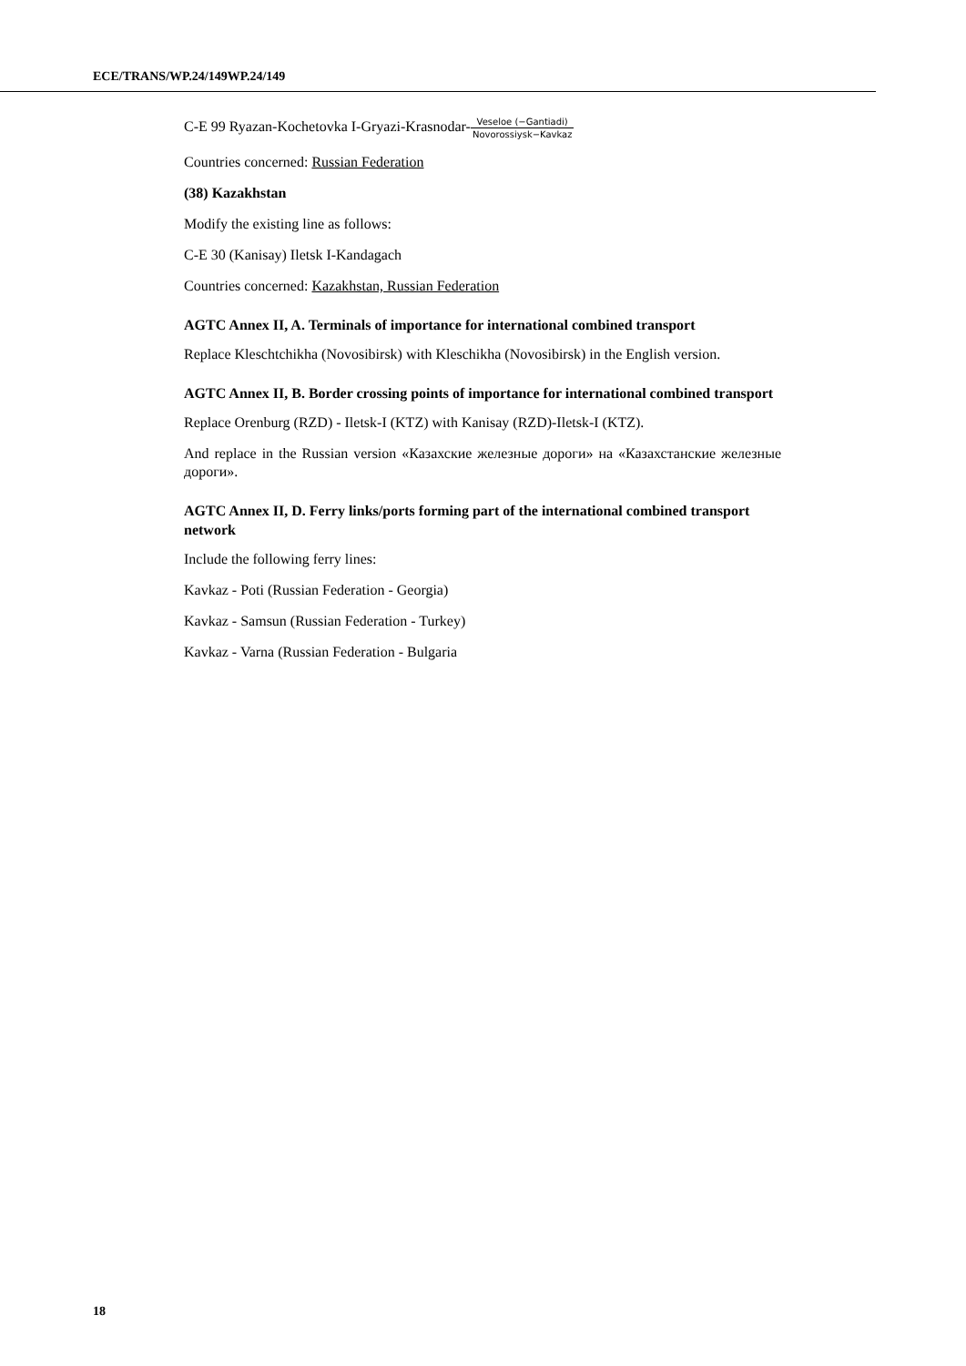ECE/TRANS/WP.24/149WP.24/149
C-E 99 Ryazan-Kochetovka I-Gryazi-Krasnodar-Veseloe (−Gantiadi) Novorossiysk−Kavkaz
Countries concerned: Russian Federation
(38) Kazakhstan
Modify the existing line as follows:
C-E 30 (Kanisay) Iletsk I-Kandagach
Countries concerned: Kazakhstan, Russian Federation
AGTC Annex II, A. Terminals of importance for international combined transport
Replace Kleschtchikha (Novosibirsk) with Kleschikha (Novosibirsk) in the English version.
AGTC Annex II, B. Border crossing points of importance for international combined transport
Replace Orenburg (RZD) - Iletsk-I (KTZ) with Kanisay (RZD)-Iletsk-I (KTZ).
And replace in the Russian version «Казахские железные дороги» на «Казахстанские железные дороги».
AGTC Annex II, D. Ferry links/ports forming part of the international combined transport network
Include the following ferry lines:
Kavkaz - Poti (Russian Federation - Georgia)
Kavkaz - Samsun (Russian Federation - Turkey)
Kavkaz - Varna (Russian Federation - Bulgaria
18